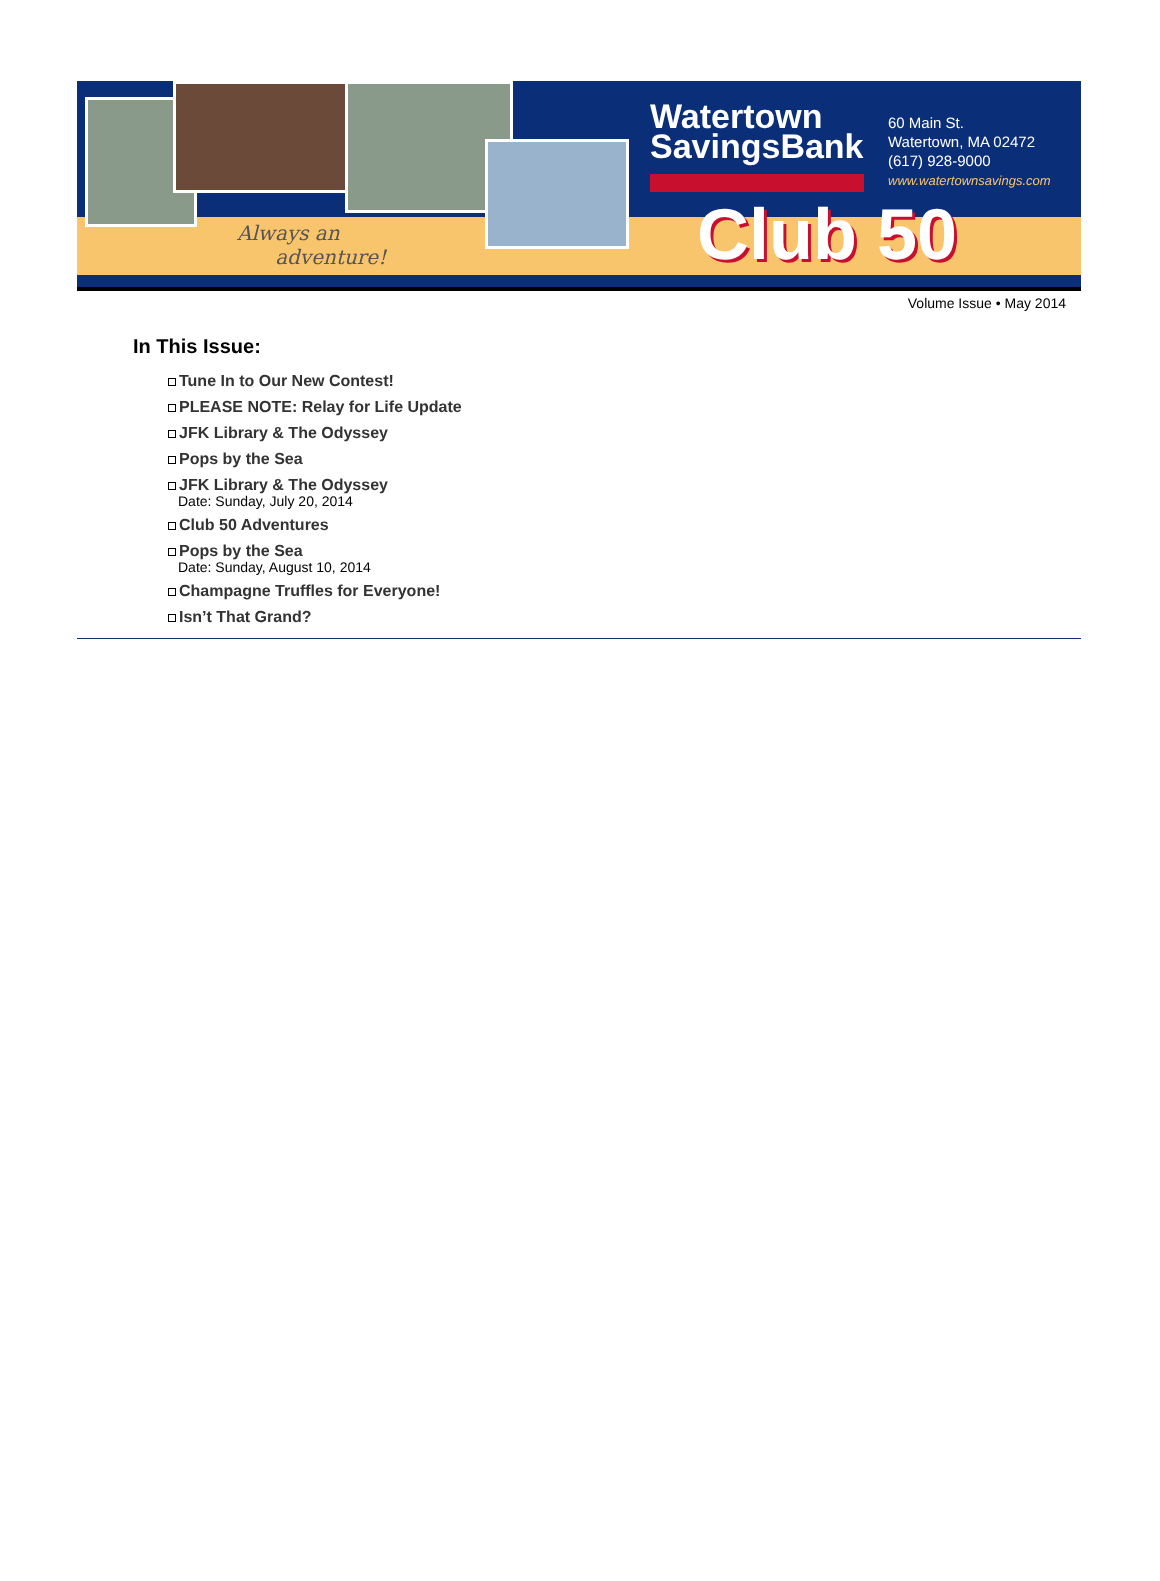Always an
adventure!
Watertown
SavingsBank
60 Main St.
Watertown, MA 02472
(617) 928-9000
www.watertownsavings.com
Club 50
Volume Issue • May 2014
In This Issue:
Tune In to Our New Contest!
PLEASE NOTE: Relay for Life Update
JFK Library & The Odyssey
Pops by the Sea
JFK Library & The Odyssey
Date: Sunday, July 20, 2014
Club 50 Adventures
Pops by the Sea
Date: Sunday, August 10, 2014
Champagne Truffles for Everyone!
Isn’t That Grand?